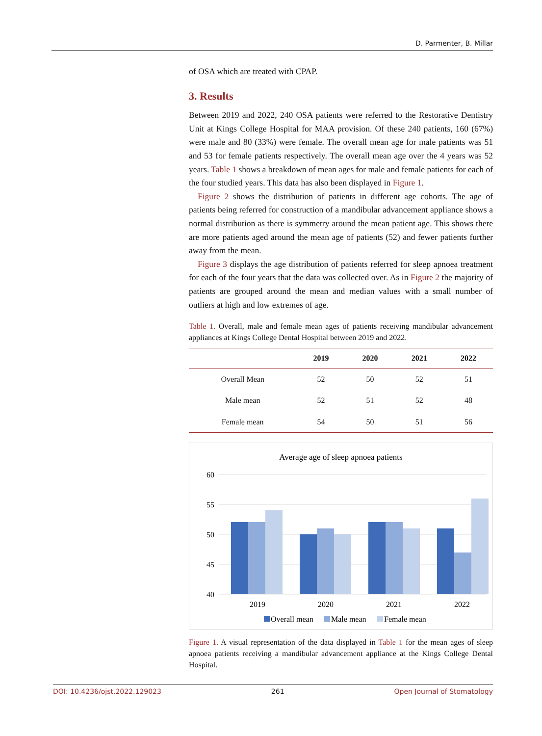D. Parmenter, B. Millar
of OSA which are treated with CPAP.
3. Results
Between 2019 and 2022, 240 OSA patients were referred to the Restorative Dentistry Unit at Kings College Hospital for MAA provision. Of these 240 patients, 160 (67%) were male and 80 (33%) were female. The overall mean age for male patients was 51 and 53 for female patients respectively. The overall mean age over the 4 years was 52 years. Table 1 shows a breakdown of mean ages for male and female patients for each of the four studied years. This data has also been displayed in Figure 1.
Figure 2 shows the distribution of patients in different age cohorts. The age of patients being referred for construction of a mandibular advancement appliance shows a normal distribution as there is symmetry around the mean patient age. This shows there are more patients aged around the mean age of patients (52) and fewer patients further away from the mean.
Figure 3 displays the age distribution of patients referred for sleep apnoea treatment for each of the four years that the data was collected over. As in Figure 2 the majority of patients are grouped around the mean and median values with a small number of outliers at high and low extremes of age.
Table 1. Overall, male and female mean ages of patients receiving mandibular advancement appliances at Kings College Dental Hospital between 2019 and 2022.
| | 2019 | 2020 | 2021 | 2022 |
| --- | --- | --- | --- | --- |
| Overall Mean | 52 | 50 | 52 | 51 |
| Male mean | 52 | 51 | 52 | 48 |
| Female mean | 54 | 50 | 51 | 56 |
Average age of sleep apnoea patients
60
55
50
45
40
2019
2020
2021
2022
Overall mean
Male mean
Female mean
Figure 1. A visual representation of the data displayed in Table 1 for the mean ages of sleep apnoea patients receiving a mandibular advancement appliance at the Kings College Dental Hospital.
DOI: 10.4236/ojst.2022.129023 261 Open Journal of Stomatology